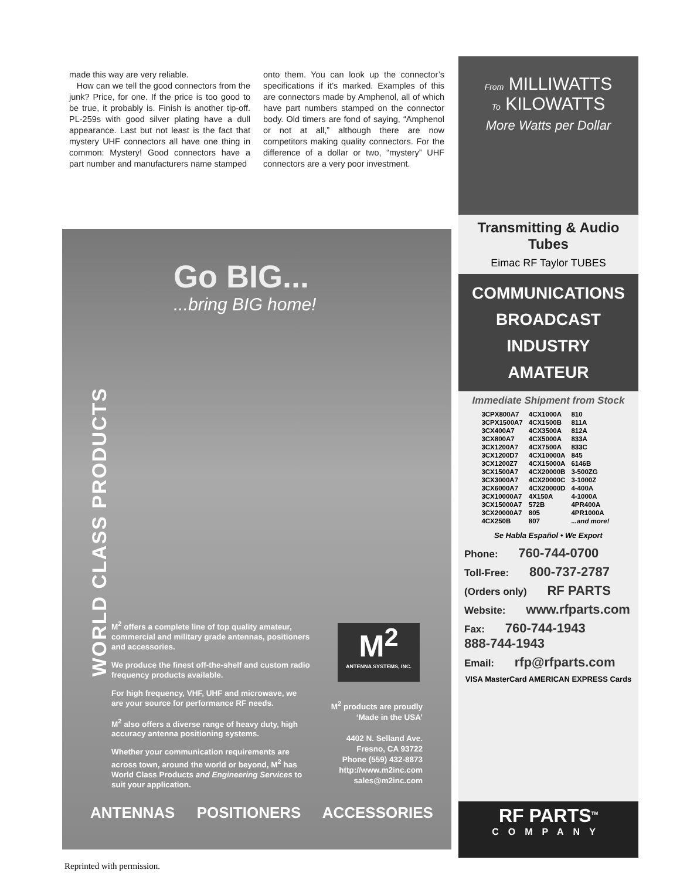made this way are very reliable.
How can we tell the good connectors from the junk? Price, for one. If the price is too good to be true, it probably is. Finish is another tip-off. PL-259s with good silver plating have a dull appearance. Last but not least is the fact that mystery UHF connectors all have one thing in common: Mystery! Good connectors have a part number and manufacturers name stamped
onto them. You can look up the connector’s specifications if it’s marked. Examples of this are connectors made by Amphenol, all of which have part numbers stamped on the connector body. Old timers are fond of saying, “Amphenol or not at all,” although there are now competitors making quality connectors. For the difference of a dollar or two, “mystery” UHF connectors are a very poor investment.
Go BIG...
...bring BIG home!
WORLD CLASS PRODUCTS
M<sup>2</sup> offers a complete line of top quality amateur, commercial and military grade antennas, positioners and accessories.
We produce the finest off-the-shelf and custom radio frequency products available.
For high frequency, VHF, UHF and microwave, we are your source for performance RF needs.
M<sup>2</sup> also offers a diverse range of heavy duty, high accuracy antenna positioning systems.
Whether your communication requirements are across town, around the world or beyond, M<sup>2</sup> has World Class Products and Engineering Services to suit your application.
M<sup>2</sup>
ANTENNA SYSTEMS, INC.
M<sup>2</sup> products are proudly ‘Made in the USA’
4402 N. Selland Ave.
Fresno, CA 93722
Phone (559) 432-8873
http://www.m2inc.com
sales@m2inc.com
ANTENNAS POSITIONERS ACCESSORIES
From MILLIWATTS
To KILOWATTS
More Watts per Dollar
Transmitting & Audio Tubes
Eimac RF Taylor TUBES
COMMUNICATIONS
BROADCAST
INDUSTRY
AMATEUR
Immediate Shipment from Stock
| 3CPX800A7 | 4CX1000A | 810 |
| 3CPX1500A7 | 4CX1500B | 811A |
| 3CX400A7 | 4CX3500A | 812A |
| 3CX800A7 | 4CX5000A | 833A |
| 3CX1200A7 | 4CX7500A | 833C |
| 3CX1200D7 | 4CX10000A | 845 |
| 3CX1200Z7 | 4CX15000A | 6146B |
| 3CX1500A7 | 4CX20000B | 3-500ZG |
| 3CX3000A7 | 4CX20000C | 3-1000Z |
| 3CX6000A7 | 4CX20000D | 4-400A |
| 3CX10000A7 | 4X150A | 4-1000A |
| 3CX15000A7 | 572B | 4PR400A |
| 3CX20000A7 | 805 | 4PR1000A |
| 4CX250B | 807 | ...and more! |
Se Habla Español • We Export
Phone: 760-744-0700
Toll-Free: 800-737-2787
(Orders only) RF PARTS
Website: www.rfparts.com
Fax: 760-744-1943
888-744-1943
Email: rfp@rfparts.com
VISA MasterCard AMERICAN EXPRESS Cards
RF PARTS<sup>TM</sup>
COMPANY
Reprinted with permission.